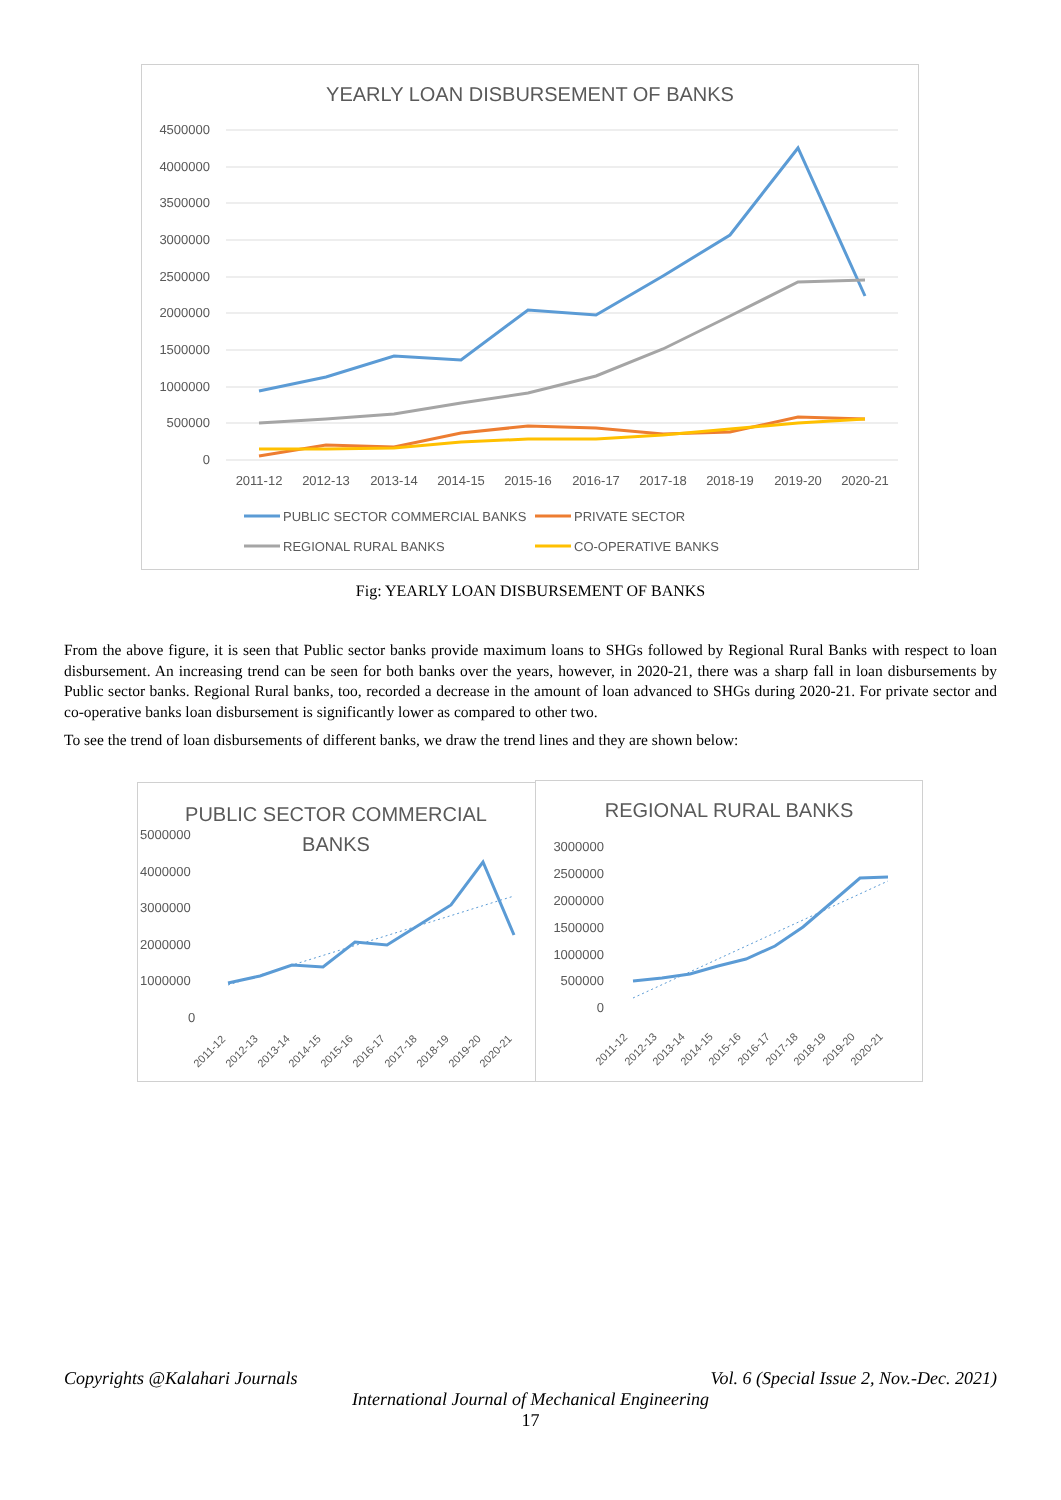YEARLY LOAN DISBURSEMENT OF BANKS
4500000
4000000
3500000
3000000
2500000
2000000
1500000
1000000
500000
0
2011-12
2012-13
2013-14
2014-15
2015-16
2016-17
2017-18
2018-19
2019-20
2020-21
PUBLIC SECTOR COMMERCIAL BANKS
PRIVATE SECTOR
REGIONAL RURAL BANKS
CO-OPERATIVE BANKS
Fig: YEARLY LOAN DISBURSEMENT OF BANKS
From the above figure, it is seen that Public sector banks provide maximum loans to SHGs followed by Regional Rural Banks with respect to loan disbursement. An increasing trend can be seen for both banks over the years, however, in 2020-21, there was a sharp fall in loan disbursements by Public sector banks. Regional Rural banks, too, recorded a decrease in the amount of loan advanced to SHGs during 2020-21. For private sector and co-operative banks loan disbursement is significantly lower as compared to other two.
To see the trend of loan disbursements of different banks, we draw the trend lines and they are shown below:
PUBLIC SECTOR COMMERCIAL
BANKS
5000000
4000000
3000000
2000000
1000000
0
2011-12
2012-13
2013-14
2014-15
2015-16
2016-17
2017-18
2018-19
2019-20
2020-21
REGIONAL RURAL BANKS
3000000
2500000
2000000
1500000
1000000
500000
0
2011-12
2012-13
2013-14
2014-15
2015-16
2016-17
2017-18
2018-19
2019-20
2020-21
Copyrights @Kalahari Journals Vol. 6 (Special Issue 2, Nov.-Dec. 2021)
International Journal of Mechanical Engineering
17